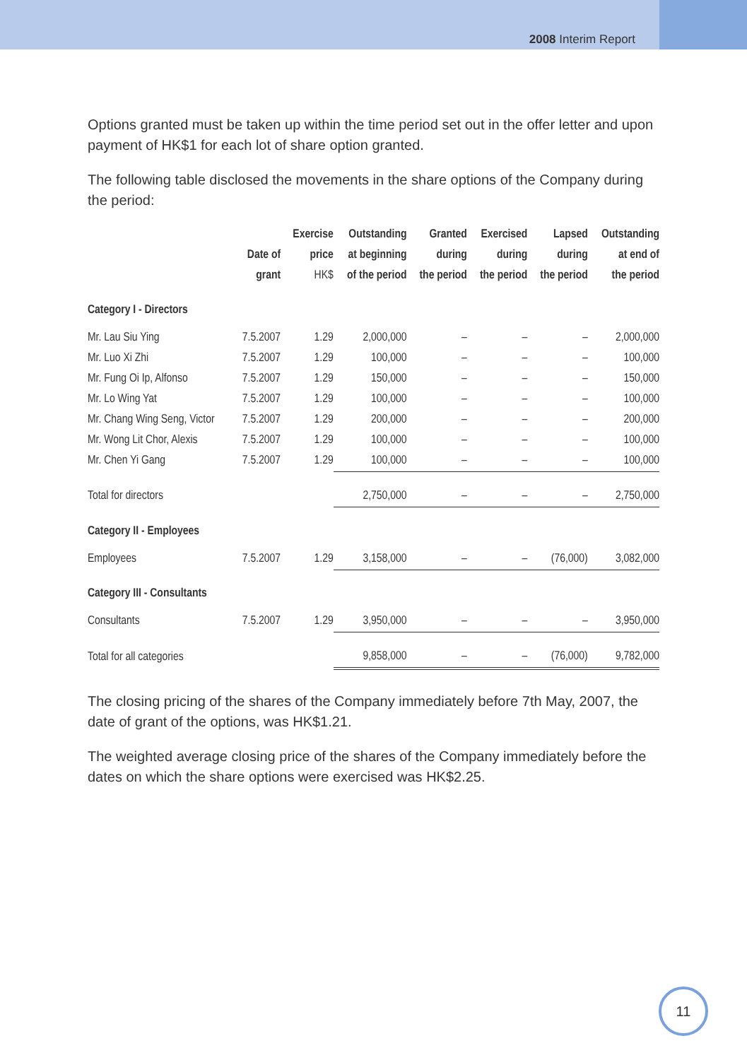2008 Interim Report
Options granted must be taken up within the time period set out in the offer letter and upon payment of HK$1 for each lot of share option granted.
The following table disclosed the movements in the share options of the Company during the period:
| | Date of grant | Exercise price HK$ | Outstanding at beginning of the period | Granted during the period | Exercised during the period | Lapsed during the period | Outstanding at end of the period |
| --- | --- | --- | --- | --- | --- | --- | --- |
| Category I - Directors | | | | | | | |
| Mr. Lau Siu Ying | 7.5.2007 | 1.29 | 2,000,000 | – | – | – | 2,000,000 |
| Mr. Luo Xi Zhi | 7.5.2007 | 1.29 | 100,000 | – | – | – | 100,000 |
| Mr. Fung Oi Ip, Alfonso | 7.5.2007 | 1.29 | 150,000 | – | – | – | 150,000 |
| Mr. Lo Wing Yat | 7.5.2007 | 1.29 | 100,000 | – | – | – | 100,000 |
| Mr. Chang Wing Seng, Victor | 7.5.2007 | 1.29 | 200,000 | – | – | – | 200,000 |
| Mr. Wong Lit Chor, Alexis | 7.5.2007 | 1.29 | 100,000 | – | – | – | 100,000 |
| Mr. Chen Yi Gang | 7.5.2007 | 1.29 | 100,000 | – | – | – | 100,000 |
| Total for directors | | | 2,750,000 | – | – | – | 2,750,000 |
| Category II - Employees | | | | | | | |
| Employees | 7.5.2007 | 1.29 | 3,158,000 | – | – | (76,000) | 3,082,000 |
| Category III - Consultants | | | | | | | |
| Consultants | 7.5.2007 | 1.29 | 3,950,000 | – | – | – | 3,950,000 |
| Total for all categories | | | 9,858,000 | – | – | (76,000) | 9,782,000 |
The closing pricing of the shares of the Company immediately before 7th May, 2007, the date of grant of the options, was HK$1.21.
The weighted average closing price of the shares of the Company immediately before the dates on which the share options were exercised was HK$2.25.
11